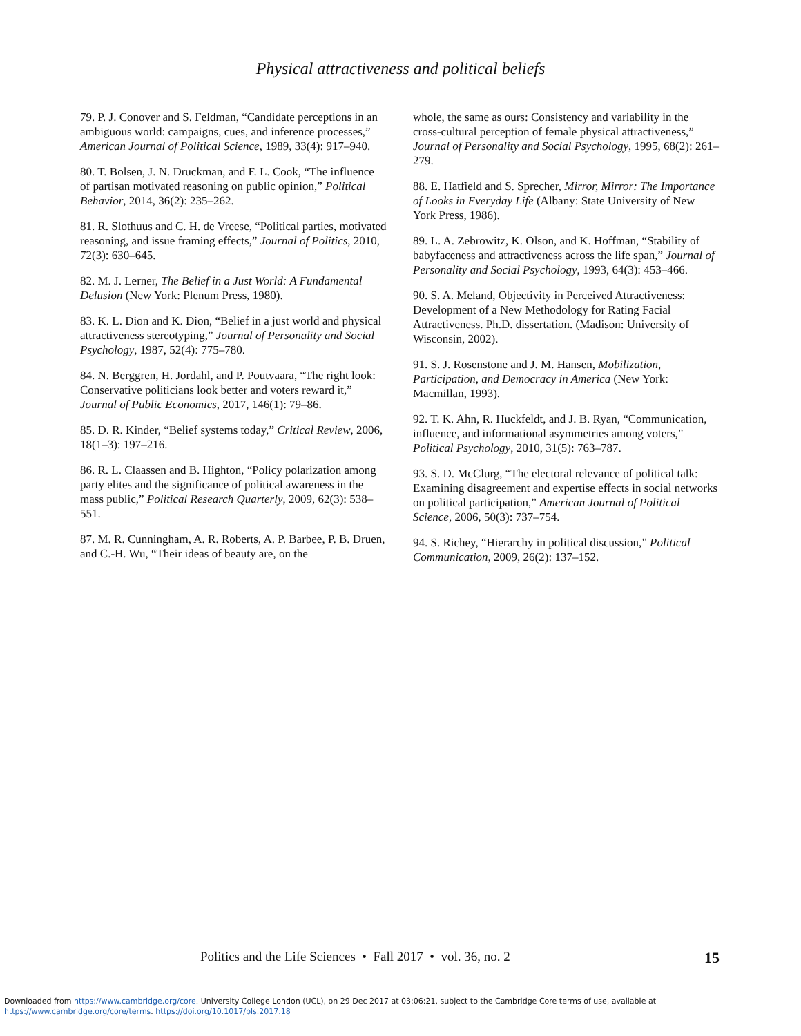Physical attractiveness and political beliefs
79. P. J. Conover and S. Feldman, “Candidate perceptions in an ambiguous world: campaigns, cues, and inference processes,” American Journal of Political Science, 1989, 33(4): 917–940.
80. T. Bolsen, J. N. Druckman, and F. L. Cook, “The influence of partisan motivated reasoning on public opinion,” Political Behavior, 2014, 36(2): 235–262.
81. R. Slothuus and C. H. de Vreese, “Political parties, motivated reasoning, and issue framing effects,” Journal of Politics, 2010, 72(3): 630–645.
82. M. J. Lerner, The Belief in a Just World: A Fundamental Delusion (New York: Plenum Press, 1980).
83. K. L. Dion and K. Dion, “Belief in a just world and physical attractiveness stereotyping,” Journal of Personality and Social Psychology, 1987, 52(4): 775–780.
84. N. Berggren, H. Jordahl, and P. Poutvaara, “The right look: Conservative politicians look better and voters reward it,” Journal of Public Economics, 2017, 146(1): 79–86.
85. D. R. Kinder, “Belief systems today,” Critical Review, 2006, 18(1–3): 197–216.
86. R. L. Claassen and B. Highton, “Policy polarization among party elites and the significance of political awareness in the mass public,” Political Research Quarterly, 2009, 62(3): 538–551.
87. M. R. Cunningham, A. R. Roberts, A. P. Barbee, P. B. Druen, and C.-H. Wu, “Their ideas of beauty are, on the
whole, the same as ours: Consistency and variability in the cross-cultural perception of female physical attractiveness,” Journal of Personality and Social Psychology, 1995, 68(2): 261–279.
88. E. Hatfield and S. Sprecher, Mirror, Mirror: The Importance of Looks in Everyday Life (Albany: State University of New York Press, 1986).
89. L. A. Zebrowitz, K. Olson, and K. Hoffman, “Stability of babyfaceness and attractiveness across the life span,” Journal of Personality and Social Psychology, 1993, 64(3): 453–466.
90. S. A. Meland, Objectivity in Perceived Attractiveness: Development of a New Methodology for Rating Facial Attractiveness. Ph.D. dissertation. (Madison: University of Wisconsin, 2002).
91. S. J. Rosenstone and J. M. Hansen, Mobilization, Participation, and Democracy in America (New York: Macmillan, 1993).
92. T. K. Ahn, R. Huckfeldt, and J. B. Ryan, “Communication, influence, and informational asymmetries among voters,” Political Psychology, 2010, 31(5): 763–787.
93. S. D. McClurg, “The electoral relevance of political talk: Examining disagreement and expertise effects in social networks on political participation,” American Journal of Political Science, 2006, 50(3): 737–754.
94. S. Richey, “Hierarchy in political discussion,” Political Communication, 2009, 26(2): 137–152.
Politics and the Life Sciences • Fall 2017 • vol. 36, no. 2 15
Downloaded from https://www.cambridge.org/core. University College London (UCL), on 29 Dec 2017 at 03:06:21, subject to the Cambridge Core terms of use, available at
https://www.cambridge.org/core/terms. https://doi.org/10.1017/pls.2017.18